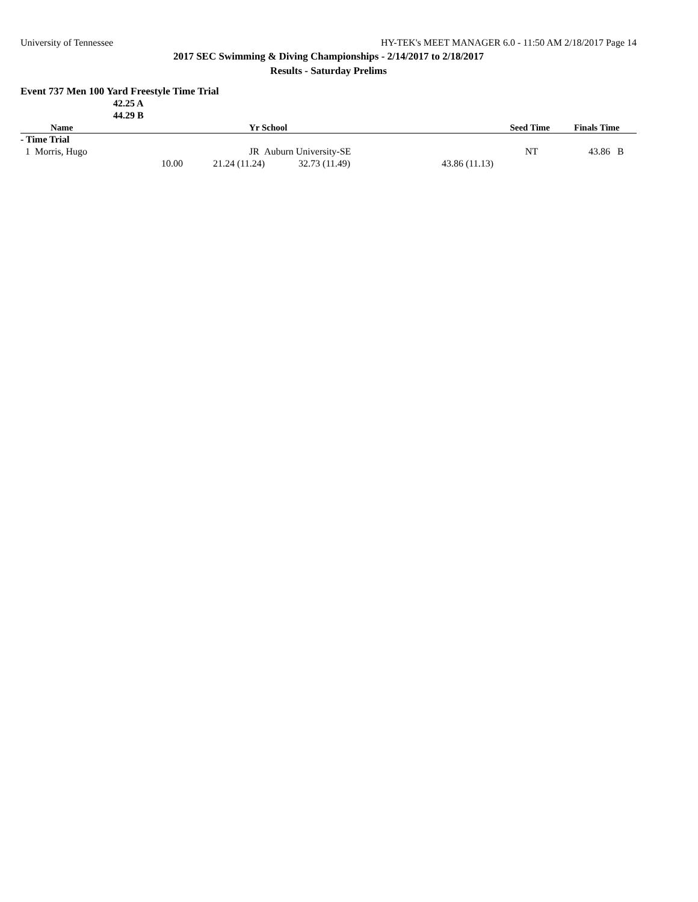University of Tennessee HY-TEK's MEET MANAGER 6.0 - 11:50 AM 2/18/2017 Page 14
2017 SEC Swimming & Diving Championships - 2/14/2017 to 2/18/2017
Results - Saturday Prelims
Event 737 Men 100 Yard Freestyle Time Trial
42.25 A
44.29 B
| Name | Yr School | Seed Time | Finals Time |
| --- | --- | --- | --- |
| - Time Trial | | | |
| 1 Morris, Hugo | JR Auburn University-SE | NT | 43.86 B |
| 10.00 | 21.24 (11.24) 32.73 (11.49) | 43.86 (11.13) | |